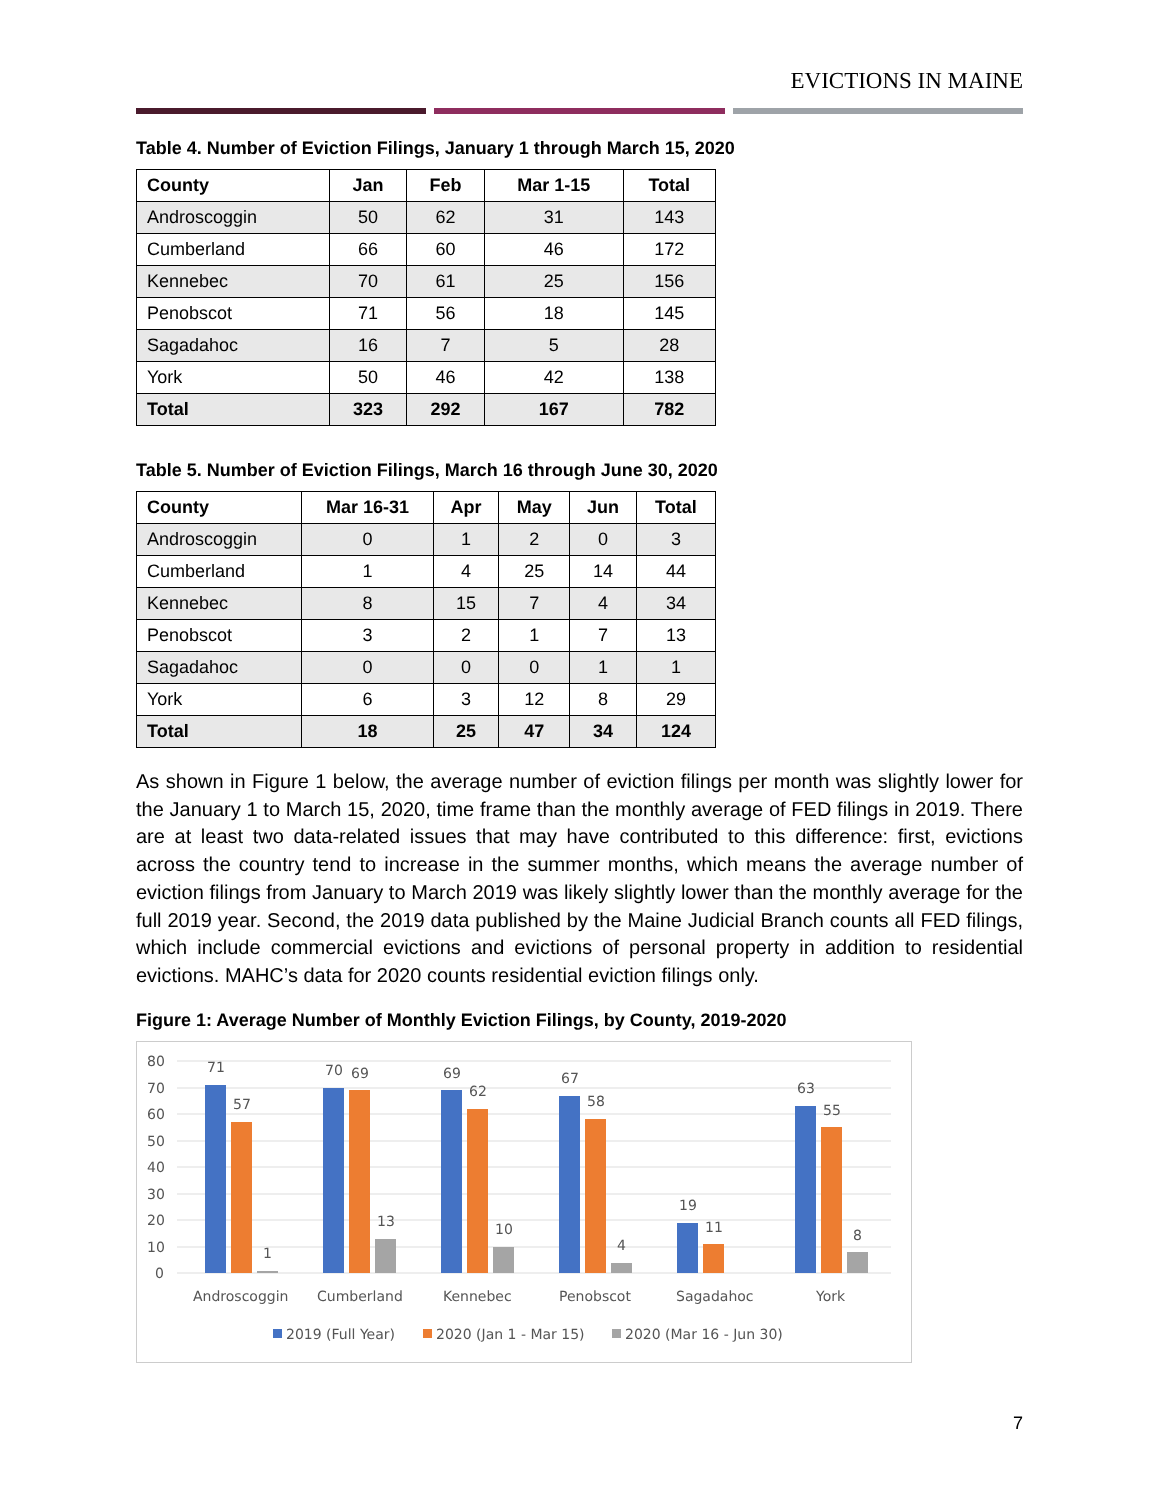EVICTIONS IN MAINE
Table 4. Number of Eviction Filings, January 1 through March 15, 2020
| County | Jan | Feb | Mar 1-15 | Total |
| --- | --- | --- | --- | --- |
| Androscoggin | 50 | 62 | 31 | 143 |
| Cumberland | 66 | 60 | 46 | 172 |
| Kennebec | 70 | 61 | 25 | 156 |
| Penobscot | 71 | 56 | 18 | 145 |
| Sagadahoc | 16 | 7 | 5 | 28 |
| York | 50 | 46 | 42 | 138 |
| Total | 323 | 292 | 167 | 782 |
Table 5. Number of Eviction Filings, March 16 through June 30, 2020
| County | Mar 16-31 | Apr | May | Jun | Total |
| --- | --- | --- | --- | --- | --- |
| Androscoggin | 0 | 1 | 2 | 0 | 3 |
| Cumberland | 1 | 4 | 25 | 14 | 44 |
| Kennebec | 8 | 15 | 7 | 4 | 34 |
| Penobscot | 3 | 2 | 1 | 7 | 13 |
| Sagadahoc | 0 | 0 | 0 | 1 | 1 |
| York | 6 | 3 | 12 | 8 | 29 |
| Total | 18 | 25 | 47 | 34 | 124 |
As shown in Figure 1 below, the average number of eviction filings per month was slightly lower for the January 1 to March 15, 2020, time frame than the monthly average of FED filings in 2019. There are at least two data-related issues that may have contributed to this difference: first, evictions across the country tend to increase in the summer months, which means the average number of eviction filings from January to March 2019 was likely slightly lower than the monthly average for the full 2019 year. Second, the 2019 data published by the Maine Judicial Branch counts all FED filings, which include commercial evictions and evictions of personal property in addition to residential evictions. MAHC’s data for 2020 counts residential eviction filings only.
Figure 1: Average Number of Monthly Eviction Filings, by County, 2019-2020
80
70
60
50
40
30
20
10
0
71
57
1
Androscoggin
70
69
13
Cumberland
69
62
10
Kennebec
67
58
4
Penobscot
19
11
Sagadahoc
63
55
8
York
2019 (Full Year)
2020 (Jan 1 - Mar 15)
2020 (Mar 16 - Jun 30)
7